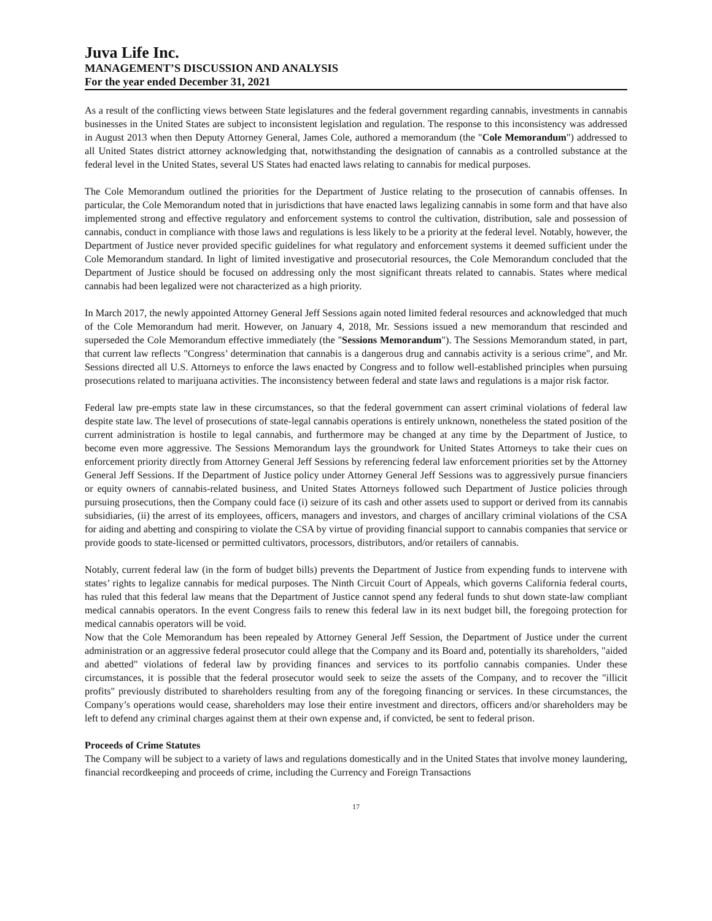Juva Life Inc.
MANAGEMENT’S DISCUSSION AND ANALYSIS
For the year ended December 31, 2021
As a result of the conflicting views between State legislatures and the federal government regarding cannabis, investments in cannabis businesses in the United States are subject to inconsistent legislation and regulation. The response to this inconsistency was addressed in August 2013 when then Deputy Attorney General, James Cole, authored a memorandum (the "Cole Memorandum") addressed to all United States district attorney acknowledging that, notwithstanding the designation of cannabis as a controlled substance at the federal level in the United States, several US States had enacted laws relating to cannabis for medical purposes.
The Cole Memorandum outlined the priorities for the Department of Justice relating to the prosecution of cannabis offenses. In particular, the Cole Memorandum noted that in jurisdictions that have enacted laws legalizing cannabis in some form and that have also implemented strong and effective regulatory and enforcement systems to control the cultivation, distribution, sale and possession of cannabis, conduct in compliance with those laws and regulations is less likely to be a priority at the federal level. Notably, however, the Department of Justice never provided specific guidelines for what regulatory and enforcement systems it deemed sufficient under the Cole Memorandum standard. In light of limited investigative and prosecutorial resources, the Cole Memorandum concluded that the Department of Justice should be focused on addressing only the most significant threats related to cannabis. States where medical cannabis had been legalized were not characterized as a high priority.
In March 2017, the newly appointed Attorney General Jeff Sessions again noted limited federal resources and acknowledged that much of the Cole Memorandum had merit. However, on January 4, 2018, Mr. Sessions issued a new memorandum that rescinded and superseded the Cole Memorandum effective immediately (the "Sessions Memorandum"). The Sessions Memorandum stated, in part, that current law reflects "Congress’ determination that cannabis is a dangerous drug and cannabis activity is a serious crime", and Mr. Sessions directed all U.S. Attorneys to enforce the laws enacted by Congress and to follow well-established principles when pursuing prosecutions related to marijuana activities. The inconsistency between federal and state laws and regulations is a major risk factor.
Federal law pre-empts state law in these circumstances, so that the federal government can assert criminal violations of federal law despite state law. The level of prosecutions of state-legal cannabis operations is entirely unknown, nonetheless the stated position of the current administration is hostile to legal cannabis, and furthermore may be changed at any time by the Department of Justice, to become even more aggressive. The Sessions Memorandum lays the groundwork for United States Attorneys to take their cues on enforcement priority directly from Attorney General Jeff Sessions by referencing federal law enforcement priorities set by the Attorney General Jeff Sessions. If the Department of Justice policy under Attorney General Jeff Sessions was to aggressively pursue financiers or equity owners of cannabis-related business, and United States Attorneys followed such Department of Justice policies through pursuing prosecutions, then the Company could face (i) seizure of its cash and other assets used to support or derived from its cannabis subsidiaries, (ii) the arrest of its employees, officers, managers and investors, and charges of ancillary criminal violations of the CSA for aiding and abetting and conspiring to violate the CSA by virtue of providing financial support to cannabis companies that service or provide goods to state-licensed or permitted cultivators, processors, distributors, and/or retailers of cannabis.
Notably, current federal law (in the form of budget bills) prevents the Department of Justice from expending funds to intervene with states’ rights to legalize cannabis for medical purposes. The Ninth Circuit Court of Appeals, which governs California federal courts, has ruled that this federal law means that the Department of Justice cannot spend any federal funds to shut down state-law compliant medical cannabis operators. In the event Congress fails to renew this federal law in its next budget bill, the foregoing protection for medical cannabis operators will be void.
Now that the Cole Memorandum has been repealed by Attorney General Jeff Session, the Department of Justice under the current administration or an aggressive federal prosecutor could allege that the Company and its Board and, potentially its shareholders, "aided and abetted" violations of federal law by providing finances and services to its portfolio cannabis companies. Under these circumstances, it is possible that the federal prosecutor would seek to seize the assets of the Company, and to recover the "illicit profits" previously distributed to shareholders resulting from any of the foregoing financing or services. In these circumstances, the Company’s operations would cease, shareholders may lose their entire investment and directors, officers and/or shareholders may be left to defend any criminal charges against them at their own expense and, if convicted, be sent to federal prison.
Proceeds of Crime Statutes
The Company will be subject to a variety of laws and regulations domestically and in the United States that involve money laundering, financial recordkeeping and proceeds of crime, including the Currency and Foreign Transactions
17